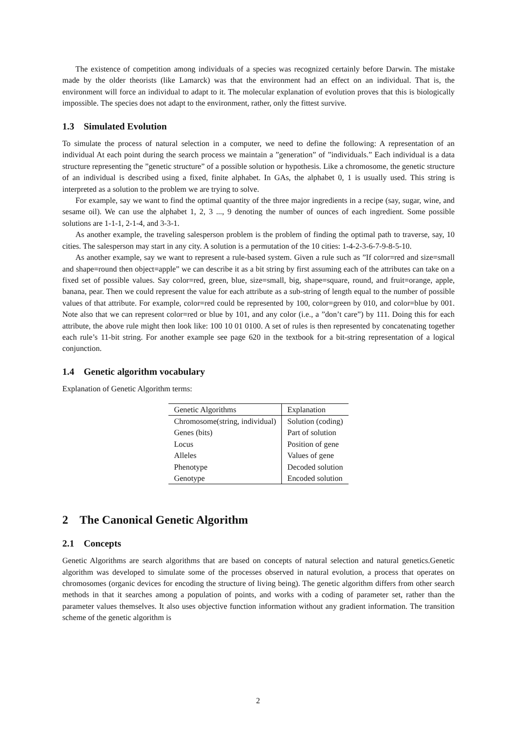The existence of competition among individuals of a species was recognized certainly before Darwin. The mistake made by the older theorists (like Lamarck) was that the environment had an effect on an individual. That is, the environment will force an individual to adapt to it. The molecular explanation of evolution proves that this is biologically impossible. The species does not adapt to the environment, rather, only the fittest survive.
1.3 Simulated Evolution
To simulate the process of natural selection in a computer, we need to define the following: A representation of an individual At each point during the search process we maintain a ”generation” of ”individuals.” Each individual is a data structure representing the ”genetic structure” of a possible solution or hypothesis. Like a chromosome, the genetic structure of an individual is described using a fixed, finite alphabet. In GAs, the alphabet 0, 1 is usually used. This string is interpreted as a solution to the problem we are trying to solve.
For example, say we want to find the optimal quantity of the three major ingredients in a recipe (say, sugar, wine, and sesame oil). We can use the alphabet 1, 2, 3 ..., 9 denoting the number of ounces of each ingredient. Some possible solutions are 1-1-1, 2-1-4, and 3-3-1.
As another example, the traveling salesperson problem is the problem of finding the optimal path to traverse, say, 10 cities. The salesperson may start in any city. A solution is a permutation of the 10 cities: 1-4-2-3-6-7-9-8-5-10.
As another example, say we want to represent a rule-based system. Given a rule such as ”If color=red and size=small and shape=round then object=apple” we can describe it as a bit string by first assuming each of the attributes can take on a fixed set of possible values. Say color=red, green, blue, size=small, big, shape=square, round, and fruit=orange, apple, banana, pear. Then we could represent the value for each attribute as a sub-string of length equal to the number of possible values of that attribute. For example, color=red could be represented by 100, color=green by 010, and color=blue by 001. Note also that we can represent color=red or blue by 101, and any color (i.e., a ”don’t care”) by 111. Doing this for each attribute, the above rule might then look like: 100 10 01 0100. A set of rules is then represented by concatenating together each rule’s 11-bit string. For another example see page 620 in the textbook for a bit-string representation of a logical conjunction.
1.4 Genetic algorithm vocabulary
Explanation of Genetic Algorithm terms:
| Genetic Algorithms | Explanation |
| --- | --- |
| Chromosome(string, individual) | Solution (coding) |
| Genes (bits) | Part of solution |
| Locus | Position of gene |
| Alleles | Values of gene |
| Phenotype | Decoded solution |
| Genotype | Encoded solution |
2 The Canonical Genetic Algorithm
2.1 Concepts
Genetic Algorithms are search algorithms that are based on concepts of natural selection and natural genetics.Genetic algorithm was developed to simulate some of the processes observed in natural evolution, a process that operates on chromosomes (organic devices for encoding the structure of living being). The genetic algorithm differs from other search methods in that it searches among a population of points, and works with a coding of parameter set, rather than the parameter values themselves. It also uses objective function information without any gradient information. The transition scheme of the genetic algorithm is
2